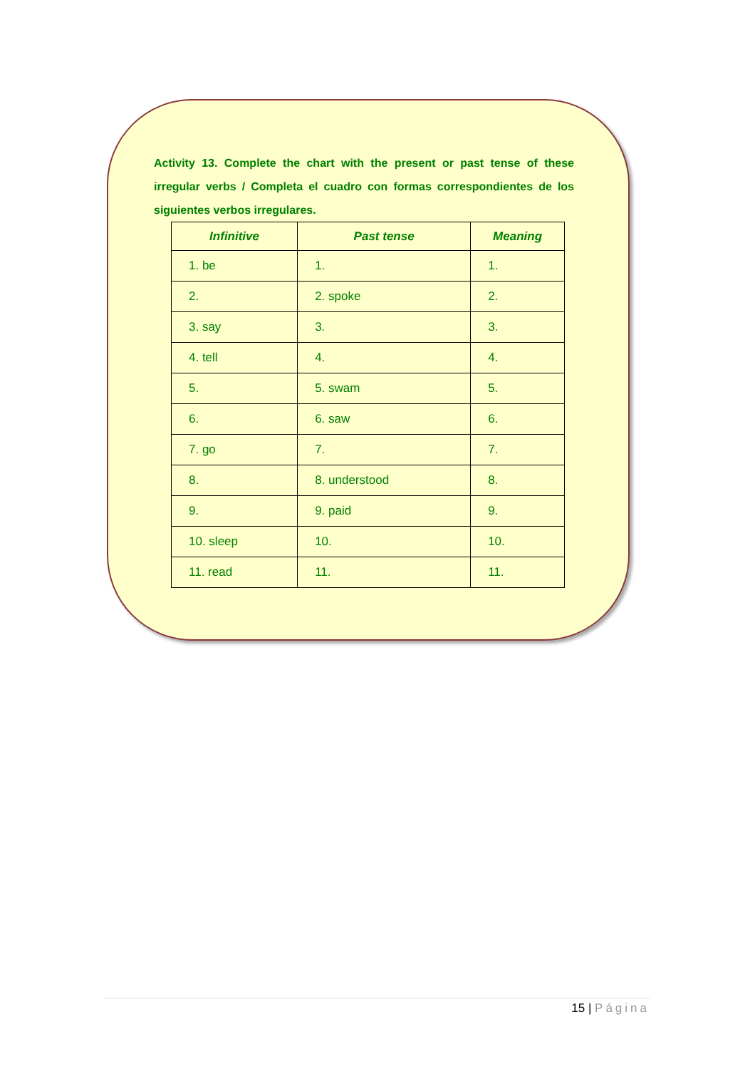Activity 13. Complete the chart with the present or past tense of these irregular verbs / Completa el cuadro con formas correspondientes de los siguientes verbos irregulares.
| Infinitive | Past tense | Meaning |
| --- | --- | --- |
| 1. be | 1. | 1. |
| 2. | 2. spoke | 2. |
| 3. say | 3. | 3. |
| 4. tell | 4. | 4. |
| 5. | 5. swam | 5. |
| 6. | 6. saw | 6. |
| 7. go | 7. | 7. |
| 8. | 8. understood | 8. |
| 9. | 9. paid | 9. |
| 10. sleep | 10. | 10. |
| 11. read | 11. | 11. |
15 | Página